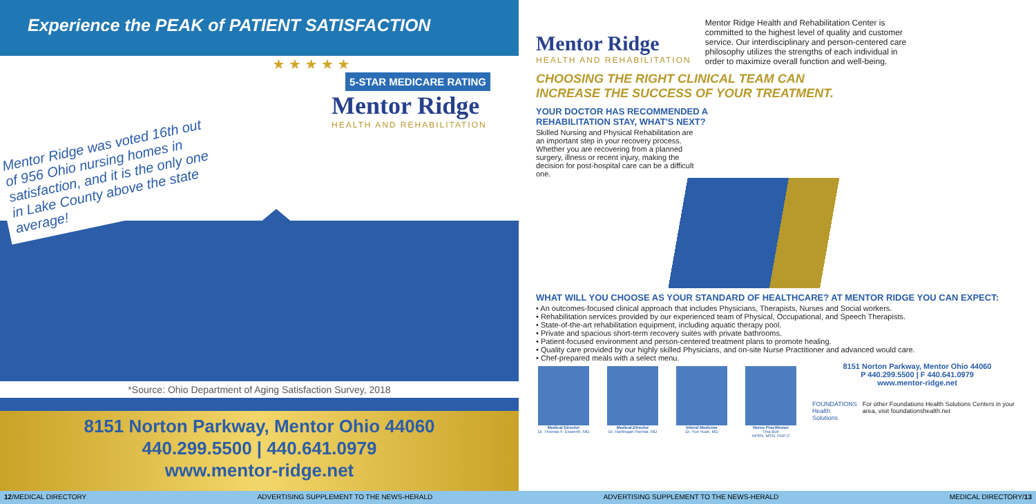Experience the PEAK of PATIENT SATISFACTION
★ ★ ★ ★ ★
5-STAR MEDICARE RATING
Mentor Ridge
HEALTH AND REHABILITATION
Mentor Ridge was voted 16th out of 956 Ohio nursing homes in satisfaction, and it is the only one in Lake County above the state average!
*Source: Ohio Department of Aging Satisfaction Survey, 2018
8151 Norton Parkway, Mentor Ohio 44060
440.299.5500 | 440.641.0979
www.mentor-ridge.net
Mentor Ridge
HEALTH AND REHABILITATION
Mentor Ridge Health and Rehabilitation Center is committed to the highest level of quality and customer service. Our interdisciplinary and person-centered care philosophy utilizes the strengths of each individual in order to maximize overall function and well-being.
CHOOSING THE RIGHT CLINICAL TEAM CAN
INCREASE THE SUCCESS OF YOUR TREATMENT.
YOUR DOCTOR HAS RECOMMENDED A
REHABILITATION STAY, WHAT'S NEXT?
Skilled Nursing and Physical Rehabilitation are an important step in your recovery process. Whether you are recovering from a planned surgery, illness or recent injury, making the decision for post-hospital care can be a difficult one.
WHAT WILL YOU CHOOSE AS YOUR STANDARD OF HEALTHCARE? AT MENTOR RIDGE YOU CAN EXPECT:
• An outcomes-focused clinical approach that includes Physicians, Therapists, Nurses and Social workers.
• Rehabilitation services provided by our experienced team of Physical, Occupational, and Speech Therapists.
• State-of-the-art rehabilitation equipment, including aquatic therapy pool.
• Private and spacious short-term recovery suites with private bathrooms.
• Patient-focused environment and person-centered treatment plans to promote healing.
• Quality care provided by our highly skilled Physicians, and on-site Nurse Practitioner and advanced would care.
• Chef-prepared meals with a select menu.
Medical Director
Dr. Thomas F. Eiswerth, MD
Medical Director
Dr. Harbhajan Parmar, MD
Interal Medicine
Dr. Yue Yuan, MD
Nurse Practitioner
Tina Butt
APRN, MSN, FNP-C
8151 Norton Parkway, Mentor Ohio 44060
P 440.299.5500 | F 440.641.0979
www.mentor-ridge.net
FOUNDATIONS
Health Solutions
For other Foundations Health Solutions Centers in your area, visit foundationshealth.net
12/MEDICAL DIRECTORY ADVERTISING SUPPLEMENT TO THE NEWS-HERALD ADVERTISING SUPPLEMENT TO THE NEWS-HERALD MEDICAL DIRECTORY/13